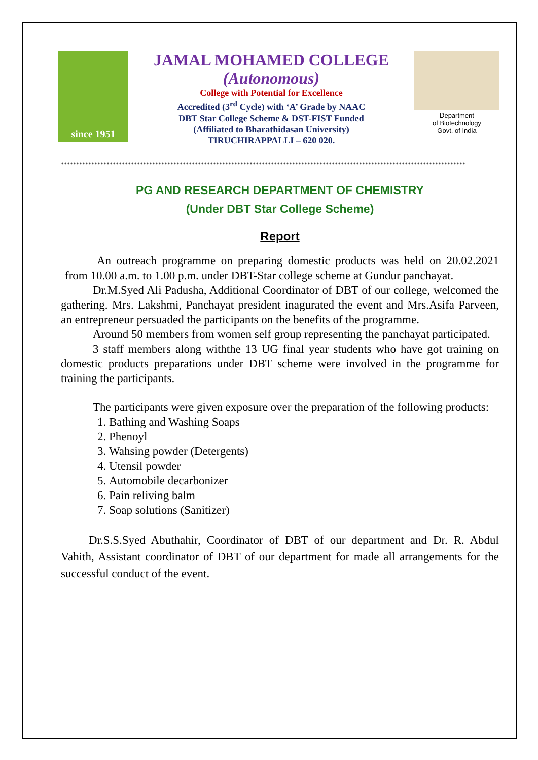since 1951
JAMAL MOHAMED COLLEGE
(Autonomous)
College with Potential for Excellence
Accredited (3<sup>rd</sup> Cycle) with ‘A’ Grade by NAAC
DBT Star College Scheme & DST-FIST Funded
(Affiliated to Bharathidasan University)
TIRUCHIRAPPALLI – 620 020.
Department
of Biotechnology
Govt. of India
*************************************************************************************************************************************
PG AND RESEARCH DEPARTMENT OF CHEMISTRY
(Under DBT Star College Scheme)
Report
An outreach programme on preparing domestic products was held on 20.02.2021 from 10.00 a.m. to 1.00 p.m. under DBT-Star college scheme at Gundur panchayat.
Dr.M.Syed Ali Padusha, Additional Coordinator of DBT of our college, welcomed the gathering. Mrs. Lakshmi, Panchayat president inagurated the event and Mrs.Asifa Parveen, an entrepreneur persuaded the participants on the benefits of the programme.
Around 50 members from women self group representing the panchayat participated.
3 staff members along withthe 13 UG final year students who have got training on domestic products preparations under DBT scheme were involved in the programme for training the participants.
The participants were given exposure over the preparation of the following products:
1. Bathing and Washing Soaps
2. Phenoyl
3. Wahsing powder (Detergents)
4. Utensil powder
5. Automobile decarbonizer
6. Pain reliving balm
7. Soap solutions (Sanitizer)
Dr.S.S.Syed Abuthahir, Coordinator of DBT of our department and Dr. R. Abdul Vahith, Assistant coordinator of DBT of our department for made all arrangements for the successful conduct of the event.